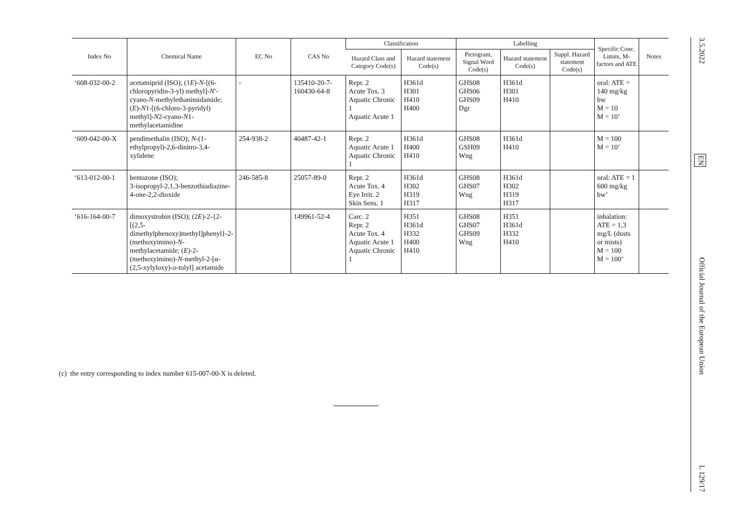| Index No | Chemical Name | EC No | CAS No | Classification | | Labelling | | | Specific Conc. Limits, M- factors and ATE | Notes |
| --- | --- | --- | --- | --- | --- | --- | --- | --- | --- | --- |
| | | | | Hazard Class and Category Code(s) | Hazard statement Code(s) | Pictogram, Signal Word Code(s) | Hazard statement Code(s) | Suppl. Hazard statement Code(s) | | |
| ‘608-032-00-2 | acetamiprid (ISO); (1 E )- N -[(6-chloropyridin-3-yl) methyl]- N ′-cyano- N -methylethanimidamide; ( E )- N 1-[(6-chloro-3-pyridyl) methyl]- N 2-cyano- N 1-methylacetamidine | - | 135410-20-7- 160430-64-8 | Repr. 2 Acute Tox. 3 Aquatic Chronic 1 Aquatic Acute 1 | H361d H301 H410 H400 | GHS08 GHS06 GHS09 Dgr | H361d H301 H410 | | oral: ATE = 140 mg/kg bw M = 10 M = 10’ | |
| ‘609-042-00-X | pendimethalin (ISO); N -(1-ethylpropyl)-2,6-dinitro-3,4-xylidene | 254-938-2 | 40487-42-1 | Repr. 2 Aquatic Acute 1 Aquatic Chronic 1 | H361d H400 H410 | GHS08 GSH09 Wng | H361d H410 | | M = 100 M = 10’ | |
| ‘613-012-00-1 | bentazone (ISO); 3-isopropyl-2,1,3-benzothiadiazine- 4-one-2,2-dioxide | 246-585-8 | 25057-89-0 | Repr. 2 Acute Tox. 4 Eye Irrit. 2 Skin Sens. 1 | H361d H302 H319 H317 | GHS08 GHS07 Wng | H361d H302 H319 H317 | | oral: ATE = 1 600 mg/kg bw’ | |
| ‘616-164-00-7 | dimoxystrobin (ISO); (2 E )-2-{2-[(2,5-dimethylphenoxy)methyl]phenyl}-2-(methoxyimino)- N -methylacetamide; ( E )-2-(methoxyimino)- N -methyl-2-[α-(2,5-xylyloxy)- o -tolyl] acetamide | | 149961-52-4 | Carc. 2 Repr. 2 Acute Tox. 4 Aquatic Acute 1 Aquatic Chronic 1 | H351 H361d H332 H400 H410 | GHS08 GHS07 GHS09 Wng | H351 H361d H332 H410 | | inhalation: ATE = 1,3 mg/L (dusts or mists) M = 100 M = 100’ | |
(c) the entry corresponding to index number 615-007-00-X is deleted.
3.5.2022 EN Official Journal of the European Union L 129/17